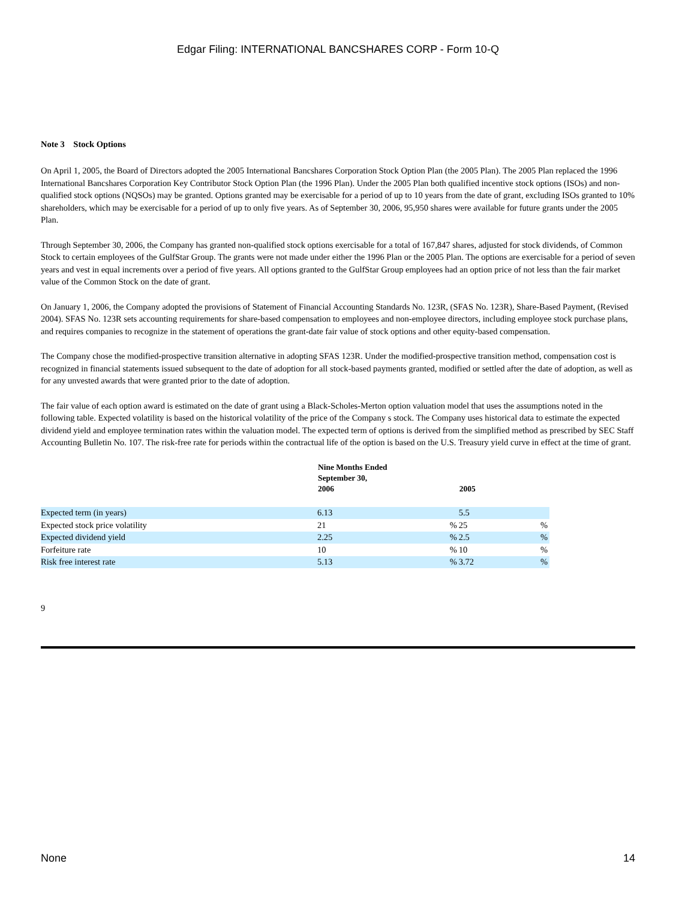Edgar Filing: INTERNATIONAL BANCSHARES CORP - Form 10-Q
Note 3 Stock Options
On April 1, 2005, the Board of Directors adopted the 2005 International Bancshares Corporation Stock Option Plan (the 2005 Plan). The 2005 Plan replaced the 1996 International Bancshares Corporation Key Contributor Stock Option Plan (the 1996 Plan). Under the 2005 Plan both qualified incentive stock options (ISOs) and non-qualified stock options (NQSOs) may be granted. Options granted may be exercisable for a period of up to 10 years from the date of grant, excluding ISOs granted to 10% shareholders, which may be exercisable for a period of up to only five years. As of September 30, 2006, 95,950 shares were available for future grants under the 2005 Plan.
Through September 30, 2006, the Company has granted non-qualified stock options exercisable for a total of 167,847 shares, adjusted for stock dividends, of Common Stock to certain employees of the GulfStar Group. The grants were not made under either the 1996 Plan or the 2005 Plan. The options are exercisable for a period of seven years and vest in equal increments over a period of five years. All options granted to the GulfStar Group employees had an option price of not less than the fair market value of the Common Stock on the date of grant.
On January 1, 2006, the Company adopted the provisions of Statement of Financial Accounting Standards No. 123R, (SFAS No. 123R), Share-Based Payment, (Revised 2004). SFAS No. 123R sets accounting requirements for share-based compensation to employees and non-employee directors, including employee stock purchase plans, and requires companies to recognize in the statement of operations the grant-date fair value of stock options and other equity-based compensation.
The Company chose the modified-prospective transition alternative in adopting SFAS 123R. Under the modified-prospective transition method, compensation cost is recognized in financial statements issued subsequent to the date of adoption for all stock-based payments granted, modified or settled after the date of adoption, as well as for any unvested awards that were granted prior to the date of adoption.
The fair value of each option award is estimated on the date of grant using a Black-Scholes-Merton option valuation model that uses the assumptions noted in the following table. Expected volatility is based on the historical volatility of the price of the Company s stock. The Company uses historical data to estimate the expected dividend yield and employee termination rates within the valuation model. The expected term of options is derived from the simplified method as prescribed by SEC Staff Accounting Bulletin No. 107. The risk-free rate for periods within the contractual life of the option is based on the U.S. Treasury yield curve in effect at the time of grant.
| | Nine Months Ended September 30, 2006 | | 2005 | |
| --- | --- | --- | --- | --- |
| Expected term (in years) | 6.13 | | 5.5 | |
| Expected stock price volatility | 21 | % | 25 | % |
| Expected dividend yield | 2.25 | % | 2.5 | % |
| Forfeiture rate | 10 | % | 10 | % |
| Risk free interest rate | 5.13 | % | 3.72 | % |
9
None 14